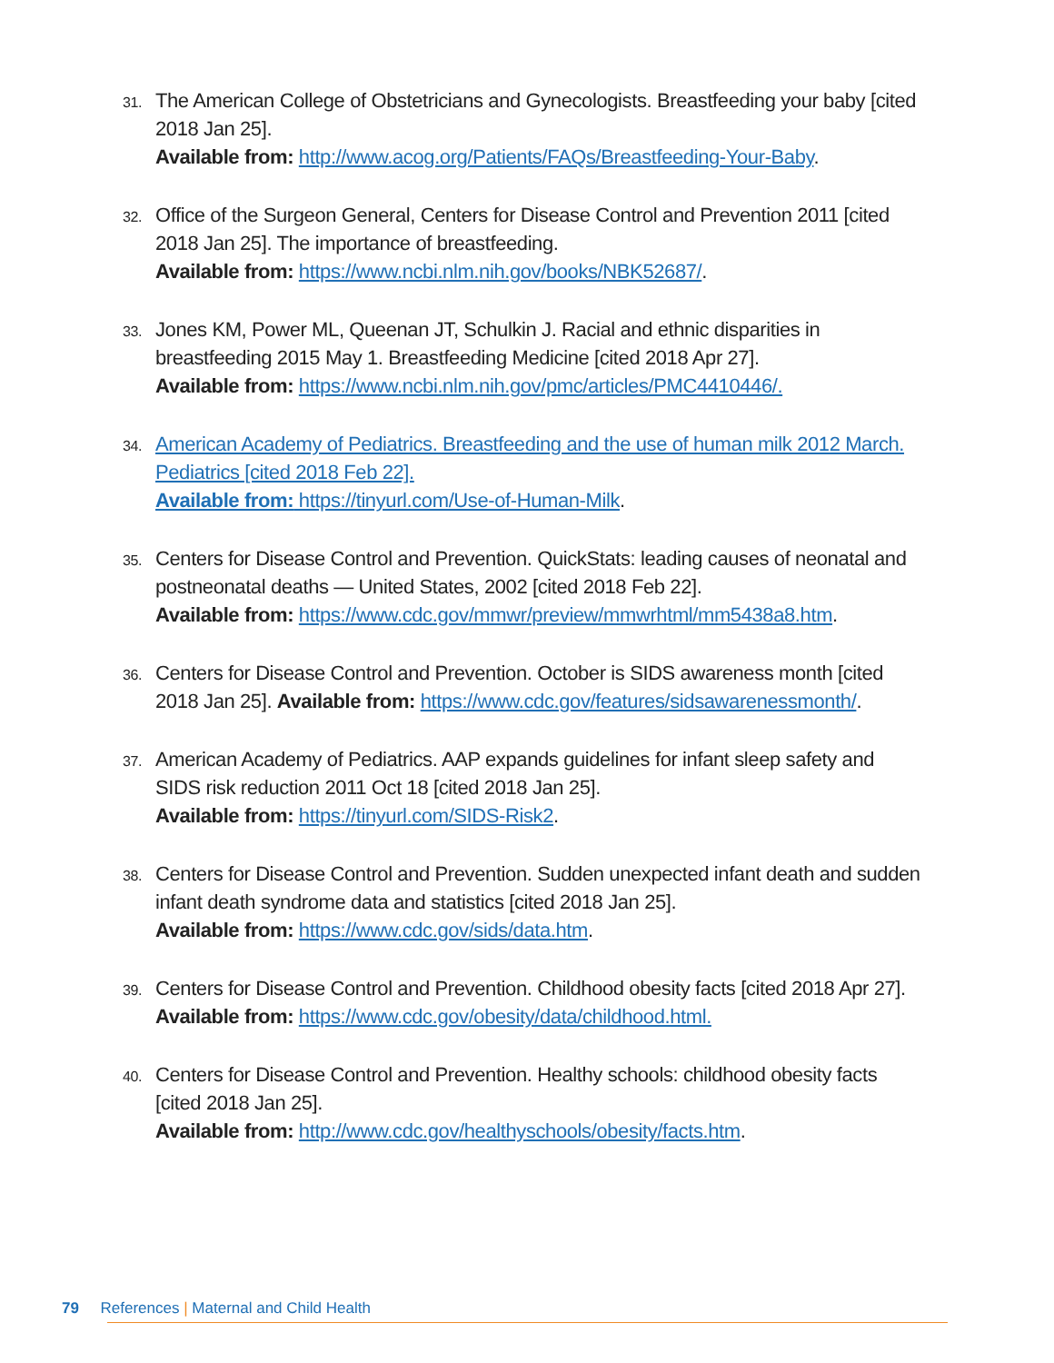31.
The American College of Obstetricians and Gynecologists. Breastfeeding your baby [cited 2018 Jan 25].
Available from: http://www.acog.org/Patients/FAQs/Breastfeeding-Your-Baby.
32.
Office of the Surgeon General, Centers for Disease Control and Prevention 2011 [cited 2018 Jan 25]. The importance of breastfeeding.
Available from: https://www.ncbi.nlm.nih.gov/books/NBK52687/.
33.
Jones KM, Power ML, Queenan JT, Schulkin J. Racial and ethnic disparities in breastfeeding 2015 May 1. Breastfeeding Medicine [cited 2018 Apr 27].
Available from: https://www.ncbi.nlm.nih.gov/pmc/articles/PMC4410446/.
34.
American Academy of Pediatrics. Breastfeeding and the use of human milk 2012 March. Pediatrics [cited 2018 Feb 22].
Available from: https://tinyurl.com/Use-of-Human-Milk.
35.
Centers for Disease Control and Prevention. QuickStats: leading causes of neonatal and postneonatal deaths — United States, 2002 [cited 2018 Feb 22].
Available from: https://www.cdc.gov/mmwr/preview/mmwrhtml/mm5438a8.htm.
36.
Centers for Disease Control and Prevention. October is SIDS awareness month [cited 2018 Jan 25]. Available from: https://www.cdc.gov/features/sidsawarenessmonth/.
37.
American Academy of Pediatrics. AAP expands guidelines for infant sleep safety and SIDS risk reduction 2011 Oct 18 [cited 2018 Jan 25].
Available from: https://tinyurl.com/SIDS-Risk2.
38.
Centers for Disease Control and Prevention. Sudden unexpected infant death and sudden infant death syndrome data and statistics [cited 2018 Jan 25].
Available from: https://www.cdc.gov/sids/data.htm.
39.
Centers for Disease Control and Prevention. Childhood obesity facts [cited 2018 Apr 27].
Available from: https://www.cdc.gov/obesity/data/childhood.html.
40.
Centers for Disease Control and Prevention. Healthy schools: childhood obesity facts [cited 2018 Jan 25].
Available from: http://www.cdc.gov/healthyschools/obesity/facts.htm.
79 References | Maternal and Child Health